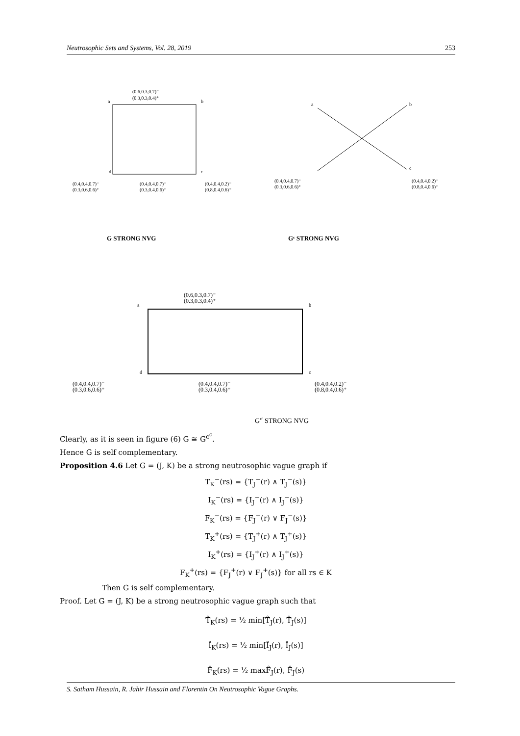Neutrosophic Sets and Systems, Vol. 28, 2019 253
a
b
c
d
(0.6,0.3,0.7)⁻
(0.3,0.3,0.4)⁺
(0.4,0.4,0.7)⁻
(0.3,0.6,0.6)⁺
(0.4,0.4,0.7)⁻
(0.3,0.4,0.6)⁺
(0.4,0.4,0.2)⁻
(0.8,0.4,0.6)⁺
a
b
c
(0.4,0.4,0.7)⁻
(0.3,0.6,0.6)⁺
(0.4,0.4,0.2)⁻
(0.8,0.4,0.6)⁺
G STRONG NVG
Gᶜ STRONG NVG
a
b
c
d
(0.6,0.3,0.7)⁻
(0.3,0.3,0.4)⁺
(0.4,0.4,0.7)⁻
(0.3,0.6,0.6)⁺
(0.4,0.4,0.7)⁻
(0.3,0.4,0.6)⁺
(0.4,0.4,0.2)⁻
(0.8,0.4,0.6)⁺
Gcᶜ STRONG NVG
Clearly, as it is seen in figure (6) G ≅ G<sup>c<sup>c</sup></sup>.
Hence G is self complementary.
Proposition 4.6 Let G = (J, K) be a strong neutrosophic vague graph if
T<sub>K</sub><sup>−</sup>(rs) = {T<sub>J</sub><sup>−</sup>(r) ∧ T<sub>J</sub><sup>−</sup>(s)}
I<sub>K</sub><sup>−</sup>(rs) = {I<sub>J</sub><sup>−</sup>(r) ∧ I<sub>J</sub><sup>−</sup>(s)}
F<sub>K</sub><sup>−</sup>(rs) = {F<sub>J</sub><sup>−</sup>(r) ∨ F<sub>J</sub><sup>−</sup>(s)}
T<sub>K</sub><sup>+</sup>(rs) = {T<sub>J</sub><sup>+</sup>(r) ∧ T<sub>J</sub><sup>+</sup>(s)}
I<sub>K</sub><sup>+</sup>(rs) = {I<sub>J</sub><sup>+</sup>(r) ∧ I<sub>J</sub><sup>+</sup>(s)}
F<sub>K</sub><sup>+</sup>(rs) = {F<sub>J</sub><sup>+</sup>(r) ∨ F<sub>J</sub><sup>+</sup>(s)} for all rs ∈ K
Then G is self complementary.
Proof. Let G = (J, K) be a strong neutrosophic vague graph such that
T̂<sub>K</sub>(rs) = ½ min[T̂<sub>J</sub>(r), T̂<sub>J</sub>(s)]
Î<sub>K</sub>(rs) = ½ min[Î<sub>J</sub>(r), Î<sub>J</sub>(s)]
F̂<sub>K</sub>(rs) = ½ maxF̂<sub>J</sub>(r), F̂<sub>J</sub>(s)
S. Satham Hussain, R. Jahir Hussain and Florentin On Neutrosophic Vague Graphs.